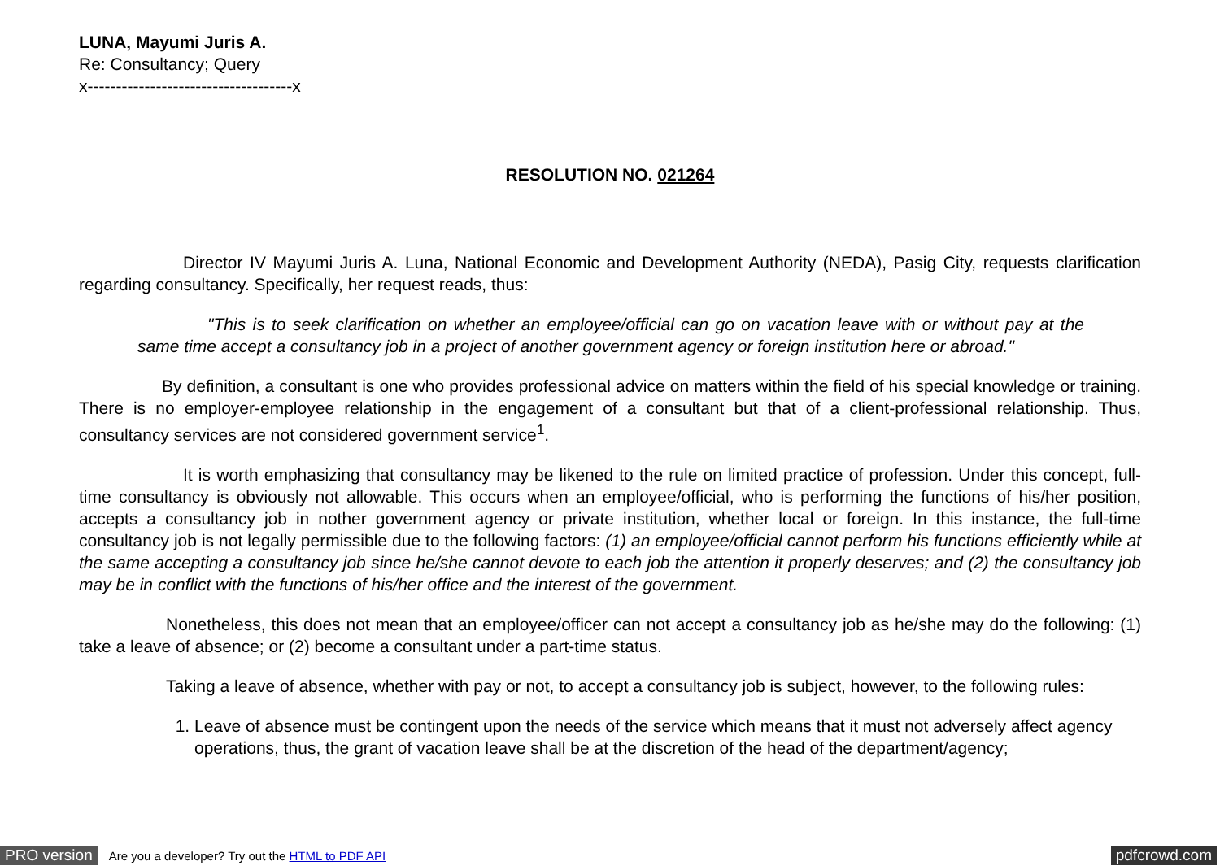LUNA, Mayumi Juris A.
Re: Consultancy; Query
x------------------------------------x
RESOLUTION NO. 021264
Director IV Mayumi Juris A. Luna, National Economic and Development Authority (NEDA), Pasig City, requests clarification regarding consultancy. Specifically, her request reads, thus:
"This is to seek clarification on whether an employee/official can go on vacation leave with or without pay at the same time accept a consultancy job in a project of another government agency or foreign institution here or abroad."
By definition, a consultant is one who provides professional advice on matters within the field of his special knowledge or training. There is no employer-employee relationship in the engagement of a consultant but that of a client-professional relationship. Thus, consultancy services are not considered government service<sup>1</sup>.
It is worth emphasizing that consultancy may be likened to the rule on limited practice of profession. Under this concept, full-time consultancy is obviously not allowable. This occurs when an employee/official, who is performing the functions of his/her position, accepts a consultancy job in nother government agency or private institution, whether local or foreign. In this instance, the full-time consultancy job is not legally permissible due to the following factors: (1) an employee/official cannot perform his functions efficiently while at the same accepting a consultancy job since he/she cannot devote to each job the attention it properly deserves; and (2) the consultancy job may be in conflict with the functions of his/her office and the interest of the government.
Nonetheless, this does not mean that an employee/officer can not accept a consultancy job as he/she may do the following: (1) take a leave of absence; or (2) become a consultant under a part-time status.
Taking a leave of absence, whether with pay or not, to accept a consultancy job is subject, however, to the following rules:
1. Leave of absence must be contingent upon the needs of the service which means that it must not adversely affect agency operations, thus, the grant of vacation leave shall be at the discretion of the head of the department/agency;
PRO version Are you a developer? Try out the HTML to PDF API pdfcrowd.com